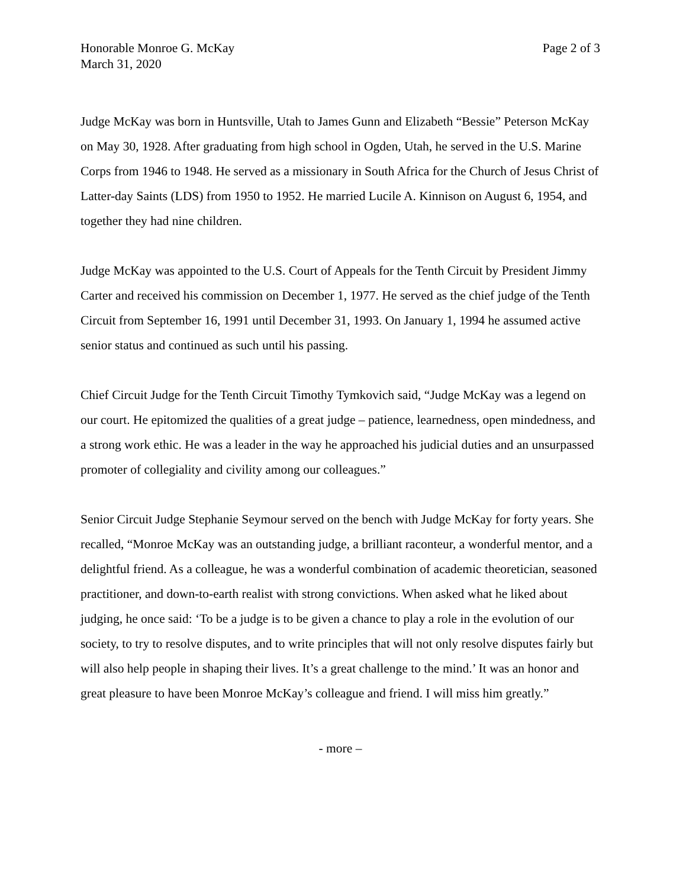Honorable Monroe G. McKay
March 31, 2020
Page 2 of 3
Judge McKay was born in Huntsville, Utah to James Gunn and Elizabeth “Bessie” Peterson McKay on May 30, 1928. After graduating from high school in Ogden, Utah, he served in the U.S. Marine Corps from 1946 to 1948. He served as a missionary in South Africa for the Church of Jesus Christ of Latter-day Saints (LDS) from 1950 to 1952. He married Lucile A. Kinnison on August 6, 1954, and together they had nine children.
Judge McKay was appointed to the U.S. Court of Appeals for the Tenth Circuit by President Jimmy Carter and received his commission on December 1, 1977. He served as the chief judge of the Tenth Circuit from September 16, 1991 until December 31, 1993. On January 1, 1994 he assumed active senior status and continued as such until his passing.
Chief Circuit Judge for the Tenth Circuit Timothy Tymkovich said, “Judge McKay was a legend on our court. He epitomized the qualities of a great judge – patience, learnedness, open mindedness, and a strong work ethic. He was a leader in the way he approached his judicial duties and an unsurpassed promoter of collegiality and civility among our colleagues.”
Senior Circuit Judge Stephanie Seymour served on the bench with Judge McKay for forty years. She recalled, “Monroe McKay was an outstanding judge, a brilliant raconteur, a wonderful mentor, and a delightful friend. As a colleague, he was a wonderful combination of academic theoretician, seasoned practitioner, and down-to-earth realist with strong convictions. When asked what he liked about judging, he once said: ‘To be a judge is to be given a chance to play a role in the evolution of our society, to try to resolve disputes, and to write principles that will not only resolve disputes fairly but will also help people in shaping their lives. It’s a great challenge to the mind.’ It was an honor and great pleasure to have been Monroe McKay’s colleague and friend. I will miss him greatly.”
- more –